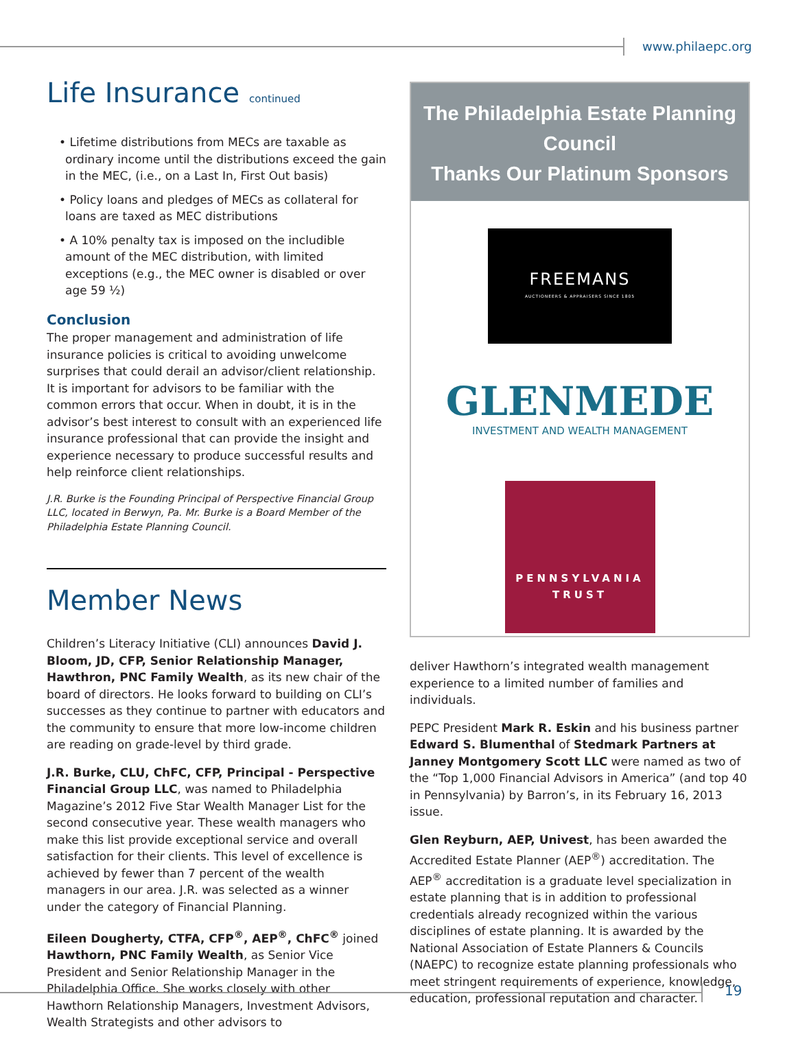www.philaepc.org
Life Insurance continued
• Lifetime distributions from MECs are taxable as ordinary income until the distributions exceed the gain in the MEC, (i.e., on a Last In, First Out basis)
• Policy loans and pledges of MECs as collateral for loans are taxed as MEC distributions
• A 10% penalty tax is imposed on the includible amount of the MEC distribution, with limited exceptions (e.g., the MEC owner is disabled or over age 59 ½)
Conclusion
The proper management and administration of life insurance policies is critical to avoiding unwelcome surprises that could derail an advisor/client relationship. It is important for advisors to be familiar with the common errors that occur. When in doubt, it is in the advisor’s best interest to consult with an experienced life insurance professional that can provide the insight and experience necessary to produce successful results and help reinforce client relationships.
J.R. Burke is the Founding Principal of Perspective Financial Group LLC, located in Berwyn, Pa. Mr. Burke is a Board Member of the Philadelphia Estate Planning Council.
Member News
Children’s Literacy Initiative (CLI) announces David J. Bloom, JD, CFP, Senior Relationship Manager, Hawthron, PNC Family Wealth, as its new chair of the board of directors. He looks forward to building on CLI’s successes as they continue to partner with educators and the community to ensure that more low-income children are reading on grade-level by third grade.
J.R. Burke, CLU, ChFC, CFP, Principal - Perspective Financial Group LLC, was named to Philadelphia Magazine’s 2012 Five Star Wealth Manager List for the second consecutive year. These wealth managers who make this list provide exceptional service and overall satisfaction for their clients. This level of excellence is achieved by fewer than 7 percent of the wealth managers in our area. J.R. was selected as a winner under the category of Financial Planning.
Eileen Dougherty, CTFA, CFP<sup>®</sup>, AEP<sup>®</sup>, ChFC<sup>®</sup> joined Hawthorn, PNC Family Wealth, as Senior Vice President and Senior Relationship Manager in the Philadelphia Office. She works closely with other Hawthorn Relationship Managers, Investment Advisors, Wealth Strategists and other advisors to
The Philadelphia Estate Planning Council
Thanks Our Platinum Sponsors
FREEMANS
AUCTIONEERS & APPRAISERS SINCE 1805
GLENMEDE
INVESTMENT AND WEALTH MANAGEMENT
PENNSYLVANIA
TRUST
deliver Hawthorn’s integrated wealth management experience to a limited number of families and individuals.
PEPC President Mark R. Eskin and his business partner Edward S. Blumenthal of Stedmark Partners at Janney Montgomery Scott LLC were named as two of the “Top 1,000 Financial Advisors in America” (and top 40 in Pennsylvania) by Barron’s, in its February 16, 2013 issue.
Glen Reyburn, AEP, Univest, has been awarded the Accredited Estate Planner (AEP<sup>®</sup>) accreditation. The AEP<sup>®</sup> accreditation is a graduate level specialization in estate planning that is in addition to professional credentials already recognized within the various disciplines of estate planning. It is awarded by the National Association of Estate Planners & Councils (NAEPC) to recognize estate planning professionals who meet stringent requirements of experience, knowledge, education, professional reputation and character.
19